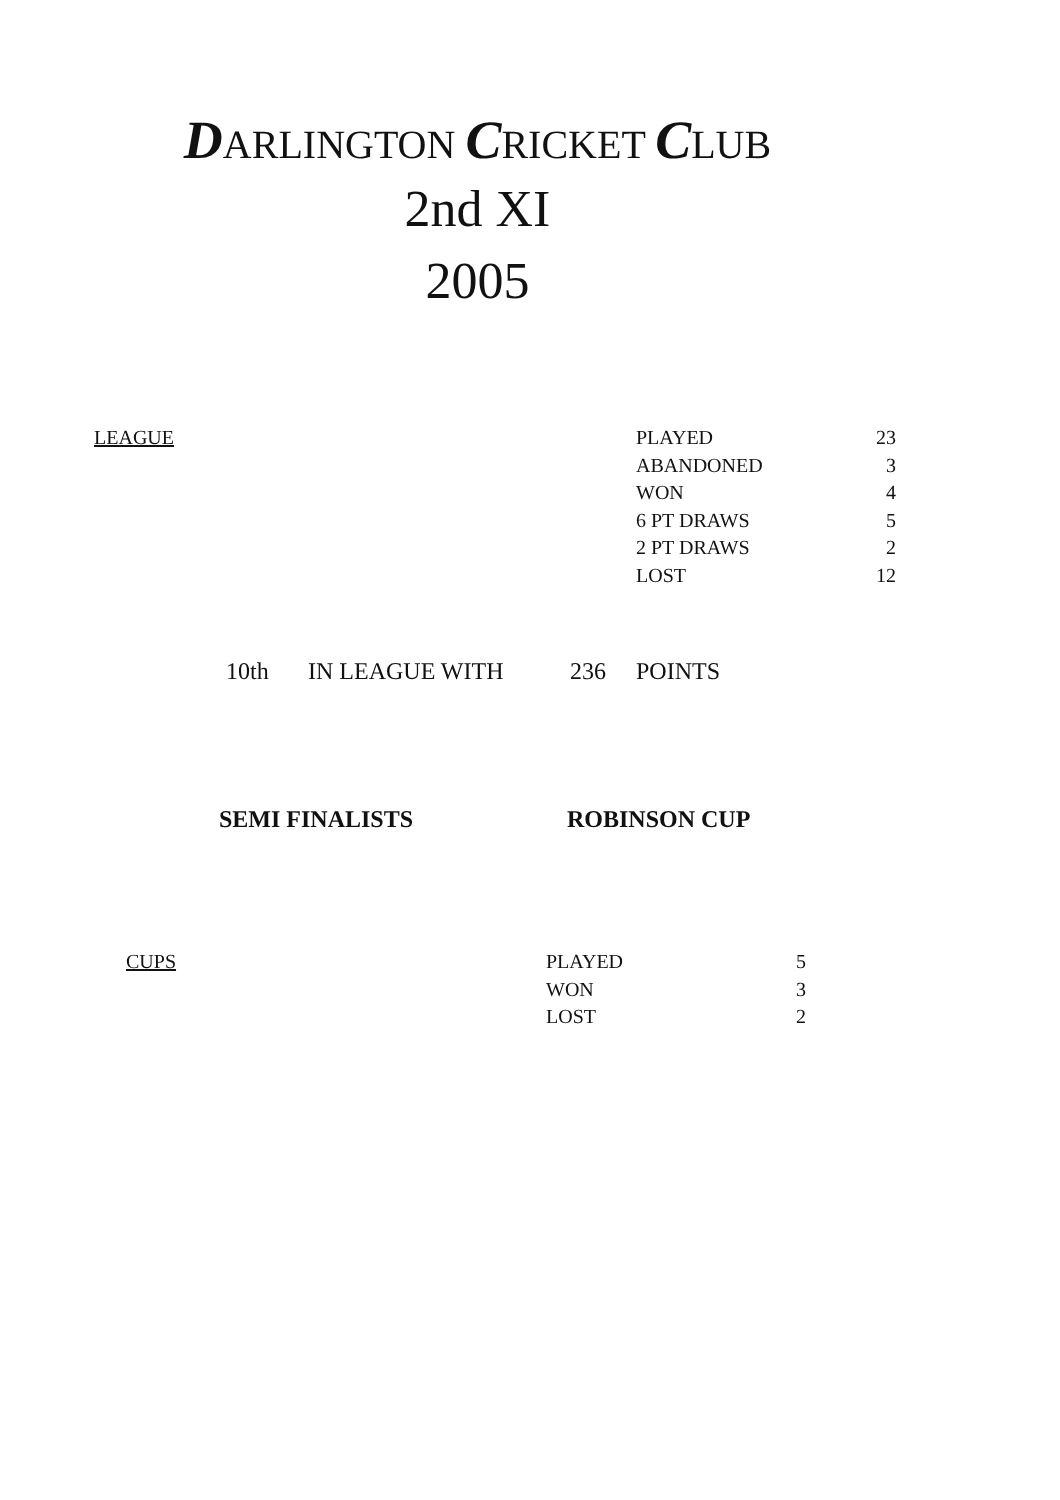DARLINGTON CRICKET CLUB
2nd XI
2005
| LEAGUE | PLAYED | 23 |
| | ABANDONED | 3 |
| | WON | 4 |
| | 6 PT DRAWS | 5 |
| | 2 PT DRAWS | 2 |
| | LOST | 12 |
| 10th | IN LEAGUE WITH | 236 | POINTS |
| SEMI FINALISTS | ROBINSON CUP |
| CUPS | PLAYED | 5 |
| | WON | 3 |
| | LOST | 2 |